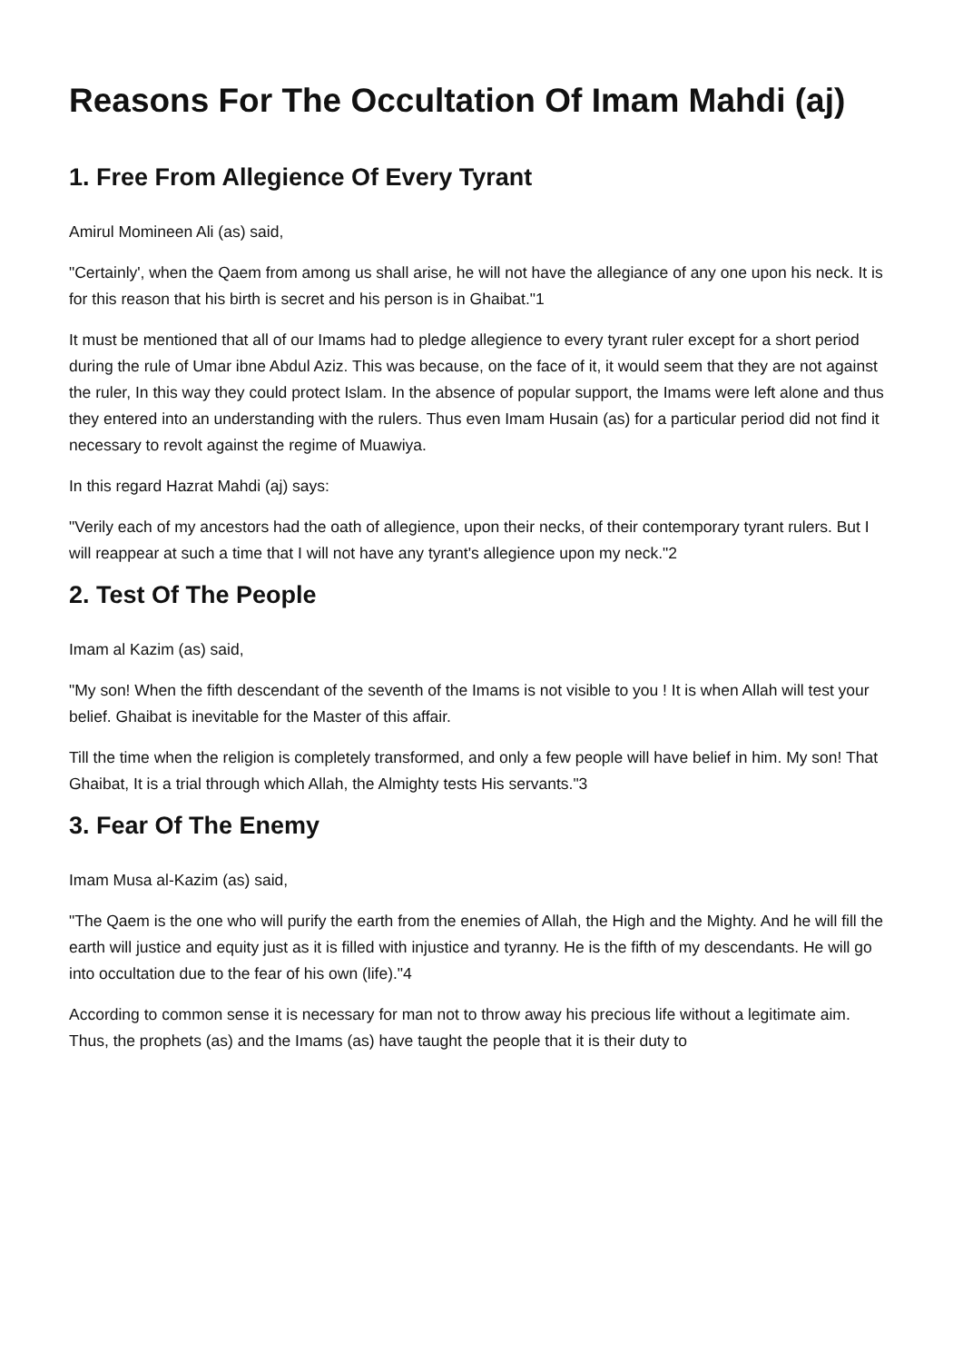Reasons For The Occultation Of Imam Mahdi (aj)
1. Free From Allegience Of Every Tyrant
Amirul Momineen Ali (as) said,
"Certainly', when the Qaem from among us shall arise, he will not have the allegiance of any one upon his neck. It is for this reason that his birth is secret and his person is in Ghaibat."1
It must be mentioned that all of our Imams had to pledge allegience to every tyrant ruler except for a short period during the rule of Umar ibne Abdul Aziz. This was because, on the face of it, it would seem that they are not against the ruler, In this way they could protect Islam. In the absence of popular support, the Imams were left alone and thus they entered into an understanding with the rulers. Thus even Imam Husain (as) for a particular period did not find it necessary to revolt against the regime of Muawiya.
In this regard Hazrat Mahdi (aj) says:
"Verily each of my ancestors had the oath of allegience, upon their necks, of their contemporary tyrant rulers. But I will reappear at such a time that I will not have any tyrant's allegience upon my neck."2
2. Test Of The People
Imam al Kazim (as) said,
"My son! When the fifth descendant of the seventh of the Imams is not visible to you ! It is when Allah will test your belief. Ghaibat is inevitable for the Master of this affair.
Till the time when the religion is completely transformed, and only a few people will have belief in him. My son! That Ghaibat, It is a trial through which Allah, the Almighty tests His servants."3
3. Fear Of The Enemy
Imam Musa al-Kazim (as) said,
"The Qaem is the one who will purify the earth from the enemies of Allah, the High and the Mighty. And he will fill the earth will justice and equity just as it is filled with injustice and tyranny. He is the fifth of my descendants. He will go into occultation due to the fear of his own (life)."4
According to common sense it is necessary for man not to throw away his precious life without a legitimate aim. Thus, the prophets (as) and the Imams (as) have taught the people that it is their duty to